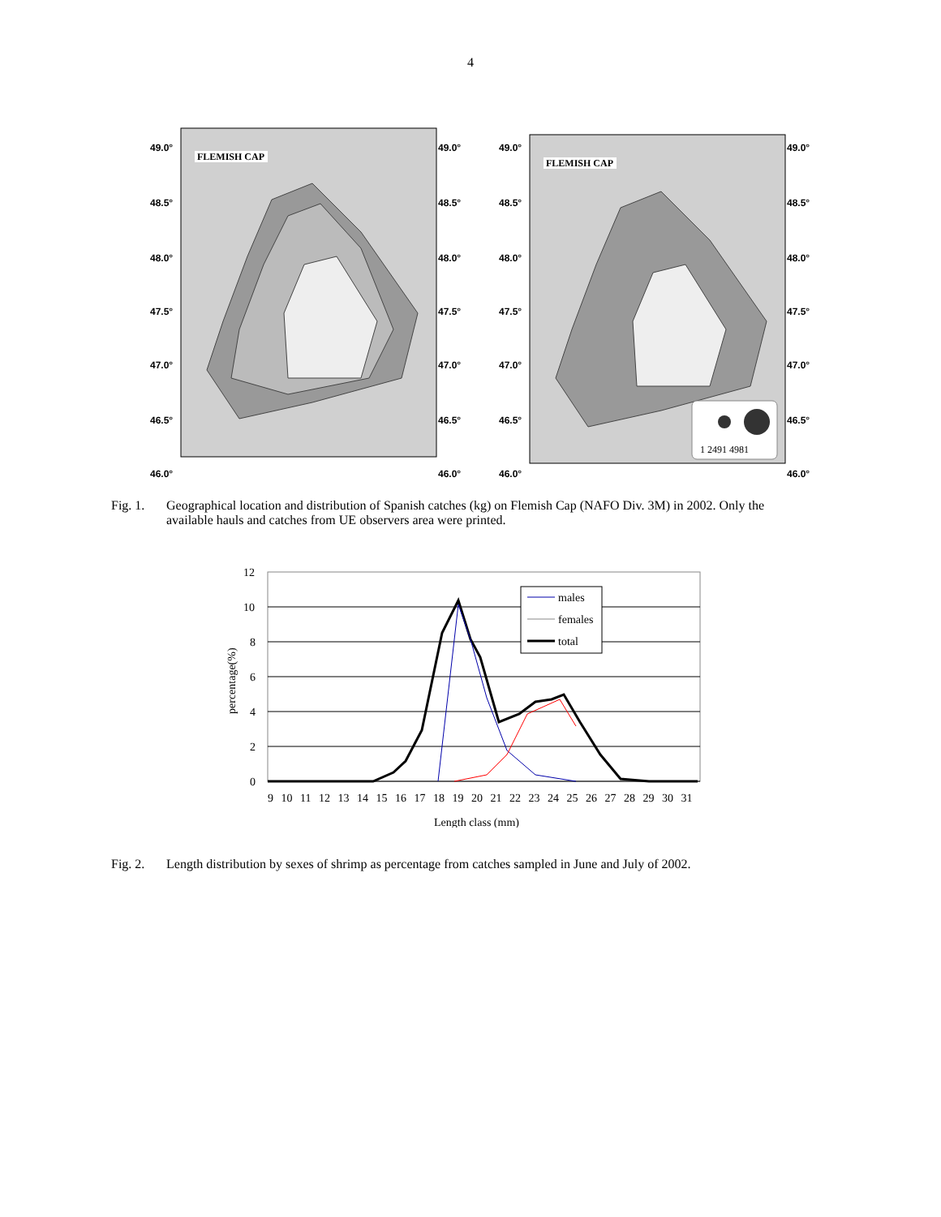4
49.0°
48.5°
48.0°
47.5°
47.0°
46.5°
46.0°
49.0°
48.5°
48.0°
47.5°
47.0°
46.5°
46.0°
FLEMISH CAP
49.0°
48.5°
48.0°
47.5°
47.0°
46.5°
46.0°
49.0°
48.5°
48.0°
47.5°
47.0°
46.5°
46.0°
FLEMISH CAP
1 2491 4981
Fig. 1. Geographical location and distribution of Spanish catches (kg) on Flemish Cap (NAFO Div. 3M) in 2002. Only the available hauls and catches from UE observers area were printed.
12
10
8
6
4
2
0
males
females
total
percentage(%)
9 10 11 12 13 14 15 16 17 18 19 20 21 22 23 24 25 26 27 28 29 30 31
Length class (mm)
Fig. 2. Length distribution by sexes of shrimp as percentage from catches sampled in June and July of 2002.